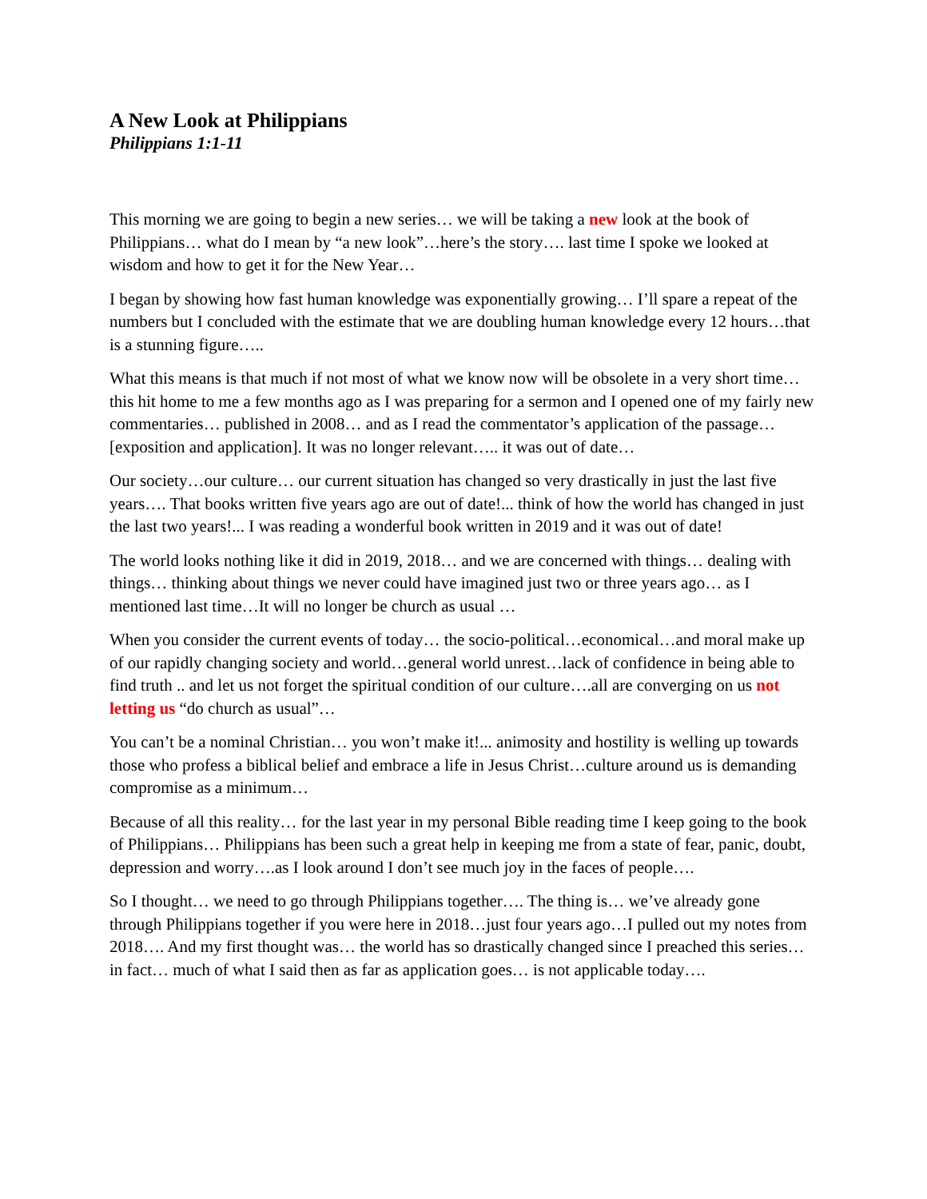A New Look at Philippians
Philippians 1:1-11
This morning we are going to begin a new series… we will be taking a new look at the book of Philippians… what do I mean by “a new look”…here’s the story…. last time I spoke we looked at wisdom and how to get it for the New Year…
I began by showing how fast human knowledge was exponentially growing… I’ll spare a repeat of the numbers but I concluded with the estimate that we are doubling human knowledge every 12 hours…that is a stunning figure…..
What this means is that much if not most of what we know now will be obsolete in a very short time… this hit home to me a few months ago as I was preparing for a sermon and I opened one of my fairly new commentaries… published in 2008… and as I read the commentator’s application of the passage…[exposition and application]. It was no longer relevant….. it was out of date…
Our society…our culture… our current situation has changed so very drastically in just the last five years…. That books written five years ago are out of date!... think of how the world has changed in just the last two years!... I was reading a wonderful book written in 2019 and it was out of date!
The world looks nothing like it did in 2019, 2018… and we are concerned with things… dealing with things… thinking about things we never could have imagined just two or three years ago… as I mentioned last time…It will no longer be church as usual …
When you consider the current events of today… the socio-political…economical…and moral make up of our rapidly changing society and world…general world unrest…lack of confidence in being able to find truth .. and let us not forget the spiritual condition of our culture….all are converging on us not letting us “do church as usual”…
You can’t be a nominal Christian… you won’t make it!... animosity and hostility is welling up towards those who profess a biblical belief and embrace a life in Jesus Christ…culture around us is demanding compromise as a minimum…
Because of all this reality… for the last year in my personal Bible reading time I keep going to the book of Philippians… Philippians has been such a great help in keeping me from a state of fear, panic, doubt, depression and worry….as I look around I don’t see much joy in the faces of people….
So I thought… we need to go through Philippians together…. The thing is… we’ve already gone through Philippians together if you were here in 2018…just four years ago…I pulled out my notes from 2018…. And my first thought was… the world has so drastically changed since I preached this series… in fact… much of what I said then as far as application goes… is not applicable today….